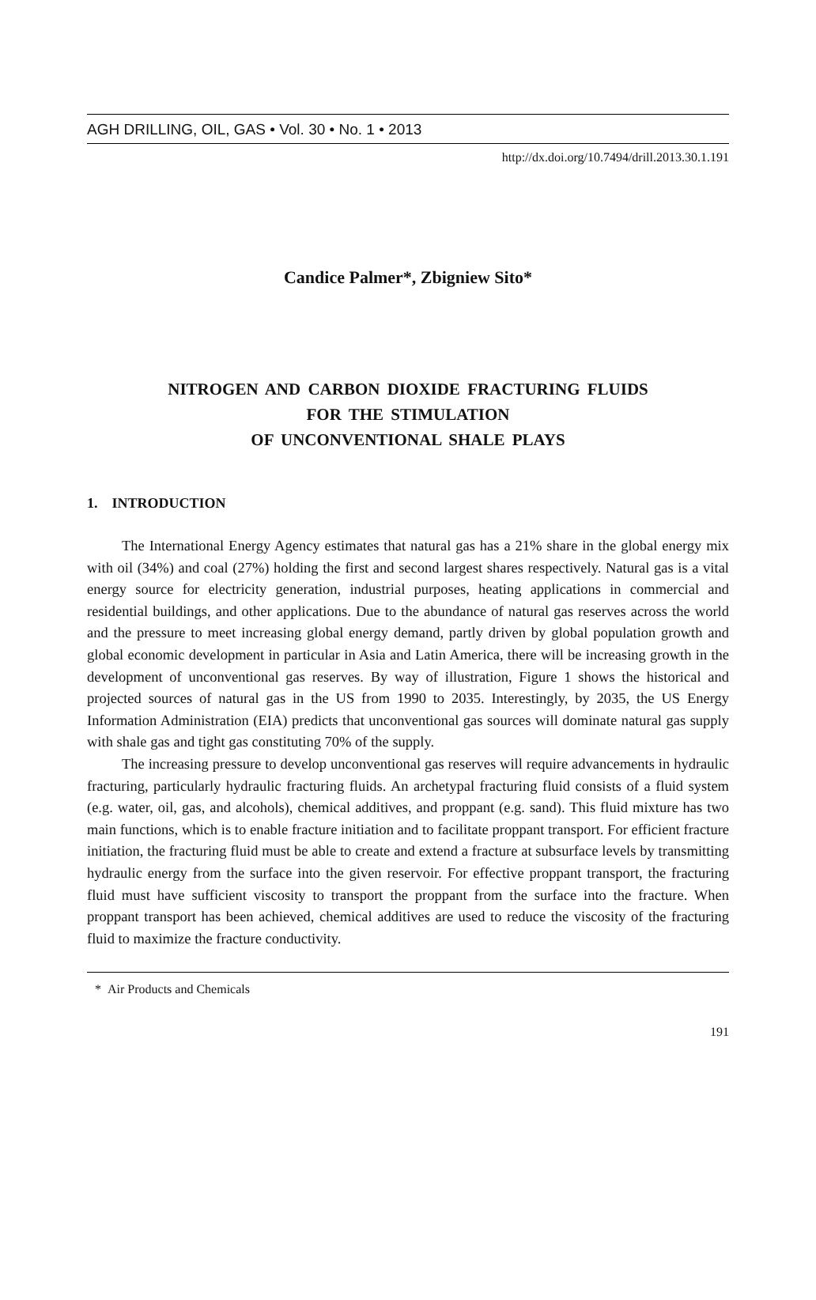AGH DRILLING, OIL, GAS • Vol. 30 • No. 1 • 2013
http://dx.doi.org/10.7494/drill.2013.30.1.191
Candice Palmer*, Zbigniew Sito*
NITROGEN AND CARBON DIOXIDE FRACTURING FLUIDS
FOR THE STIMULATION
OF UNCONVENTIONAL SHALE PLAYS
1. INTRODUCTION
The International Energy Agency estimates that natural gas has a 21% share in the global energy mix with oil (34%) and coal (27%) holding the first and second largest shares respectively. Natural gas is a vital energy source for electricity generation, industrial purposes, heating applications in commercial and residential buildings, and other applications. Due to the abundance of natural gas reserves across the world and the pressure to meet increasing global energy demand, partly driven by global population growth and global economic development in particular in Asia and Latin America, there will be increasing growth in the development of unconventional gas reserves. By way of illustration, Figure 1 shows the historical and projected sources of natural gas in the US from 1990 to 2035. Interestingly, by 2035, the US Energy Information Administration (EIA) predicts that unconventional gas sources will dominate natural gas supply with shale gas and tight gas constituting 70% of the supply.
The increasing pressure to develop unconventional gas reserves will require advancements in hydraulic fracturing, particularly hydraulic fracturing fluids. An archetypal fracturing fluid consists of a fluid system (e.g. water, oil, gas, and alcohols), chemical additives, and proppant (e.g. sand). This fluid mixture has two main functions, which is to enable fracture initiation and to facilitate proppant transport. For efficient fracture initiation, the fracturing fluid must be able to create and extend a fracture at subsurface levels by transmitting hydraulic energy from the surface into the given reservoir. For effective proppant transport, the fracturing fluid must have sufficient viscosity to transport the proppant from the surface into the fracture. When proppant transport has been achieved, chemical additives are used to reduce the viscosity of the fracturing fluid to maximize the fracture conductivity.
* Air Products and Chemicals
191